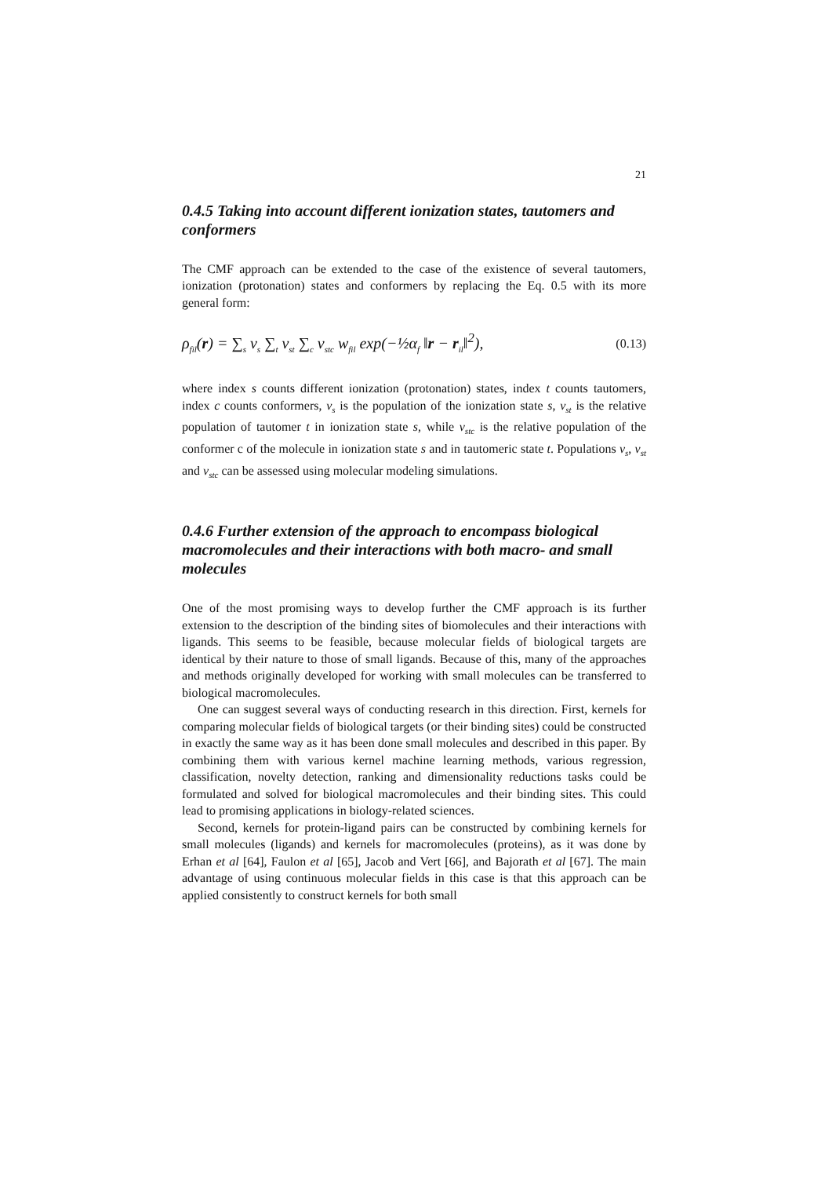21
0.4.5 Taking into account different ionization states, tautomers and conformers
The CMF approach can be extended to the case of the existence of several tautomers, ionization (protonation) states and conformers by replacing the Eq. 0.5 with its more general form:
ρ<sub>fil</sub>(r) = ∑<sub>s</sub> v<sub>s</sub> ∑<sub>t</sub> v<sub>st</sub> ∑<sub>c</sub> v<sub>stc</sub> w<sub>fil</sub> exp(−½α<sub>f</sub> ‖r − r<sub>il</sub>‖<sup>2</sup>), (0.13)
where index s counts different ionization (protonation) states, index t counts tautomers, index c counts conformers, v<sub>s</sub> is the population of the ionization state s, v<sub>st</sub> is the relative population of tautomer t in ionization state s, while v<sub>stc</sub> is the relative population of the conformer c of the molecule in ionization state s and in tautomeric state t. Populations v<sub>s</sub>, v<sub>st</sub> and v<sub>stc</sub> can be assessed using molecular modeling simulations.
0.4.6 Further extension of the approach to encompass biological macromolecules and their interactions with both macro- and small molecules
One of the most promising ways to develop further the CMF approach is its further extension to the description of the binding sites of biomolecules and their interactions with ligands. This seems to be feasible, because molecular fields of biological targets are identical by their nature to those of small ligands. Because of this, many of the approaches and methods originally developed for working with small molecules can be transferred to biological macromolecules.
One can suggest several ways of conducting research in this direction. First, kernels for comparing molecular fields of biological targets (or their binding sites) could be constructed in exactly the same way as it has been done small molecules and described in this paper. By combining them with various kernel machine learning methods, various regression, classification, novelty detection, ranking and dimensionality reductions tasks could be formulated and solved for biological macromolecules and their binding sites. This could lead to promising applications in biology-related sciences.
Second, kernels for protein-ligand pairs can be constructed by combining kernels for small molecules (ligands) and kernels for macromolecules (proteins), as it was done by Erhan et al [64], Faulon et al [65], Jacob and Vert [66], and Bajorath et al [67]. The main advantage of using continuous molecular fields in this case is that this approach can be applied consistently to construct kernels for both small